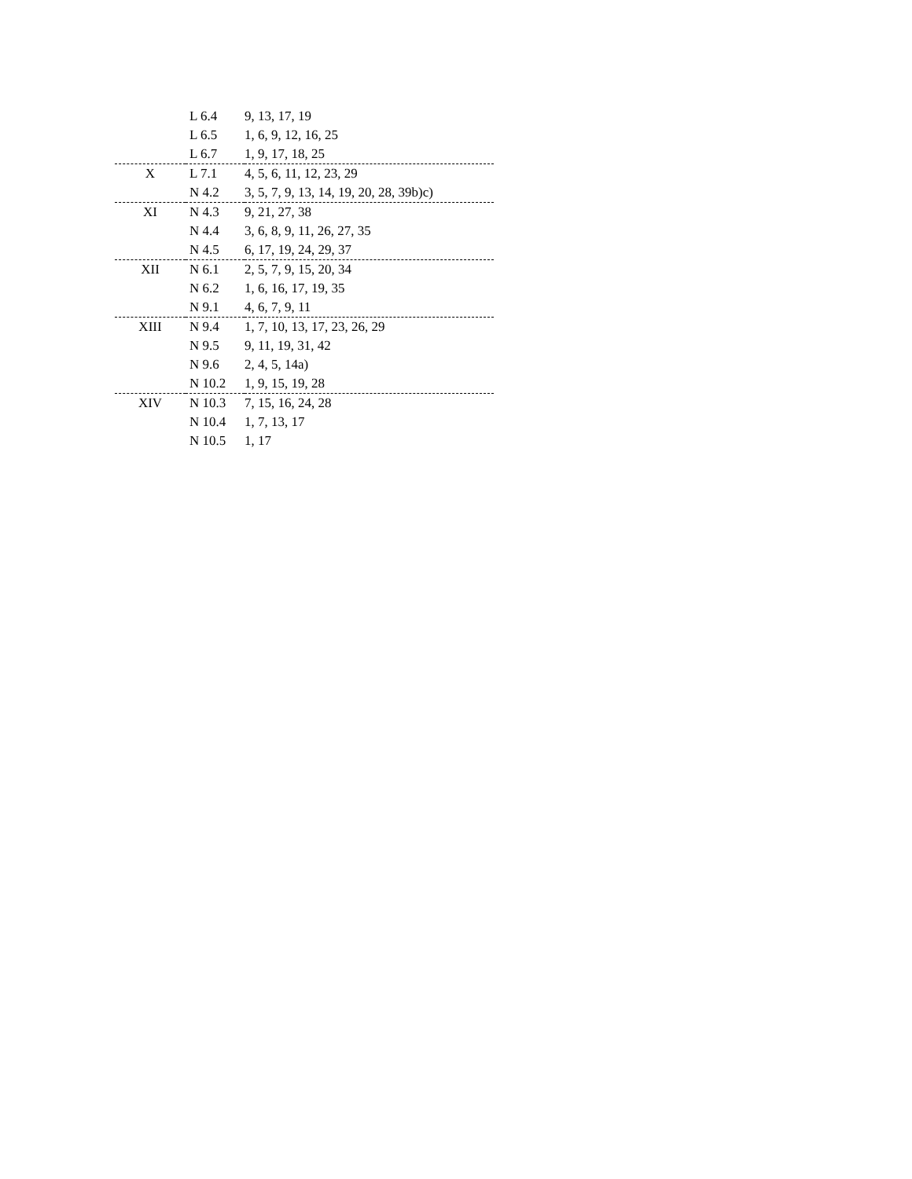| | L 6.4 | 9, 13, 17, 19 |
| | L 6.5 | 1, 6, 9, 12, 16, 25 |
| | L 6.7 | 1, 9, 17, 18, 25 |
| X | L 7.1 | 4, 5, 6, 11, 12, 23, 29 |
| | N 4.2 | 3, 5, 7, 9, 13, 14, 19, 20, 28, 39b)c) |
| XI | N 4.3 | 9, 21, 27, 38 |
| | N 4.4 | 3, 6, 8, 9, 11, 26, 27, 35 |
| | N 4.5 | 6, 17, 19, 24, 29, 37 |
| XII | N 6.1 | 2, 5, 7, 9, 15, 20, 34 |
| | N 6.2 | 1, 6, 16, 17, 19, 35 |
| | N 9.1 | 4, 6, 7, 9, 11 |
| XIII | N 9.4 | 1, 7, 10, 13, 17, 23, 26, 29 |
| | N 9.5 | 9, 11, 19, 31, 42 |
| | N 9.6 | 2, 4, 5, 14a) |
| | N 10.2 | 1, 9, 15, 19, 28 |
| XIV | N 10.3 | 7, 15, 16, 24, 28 |
| | N 10.4 | 1, 7, 13, 17 |
| | N 10.5 | 1, 17 |